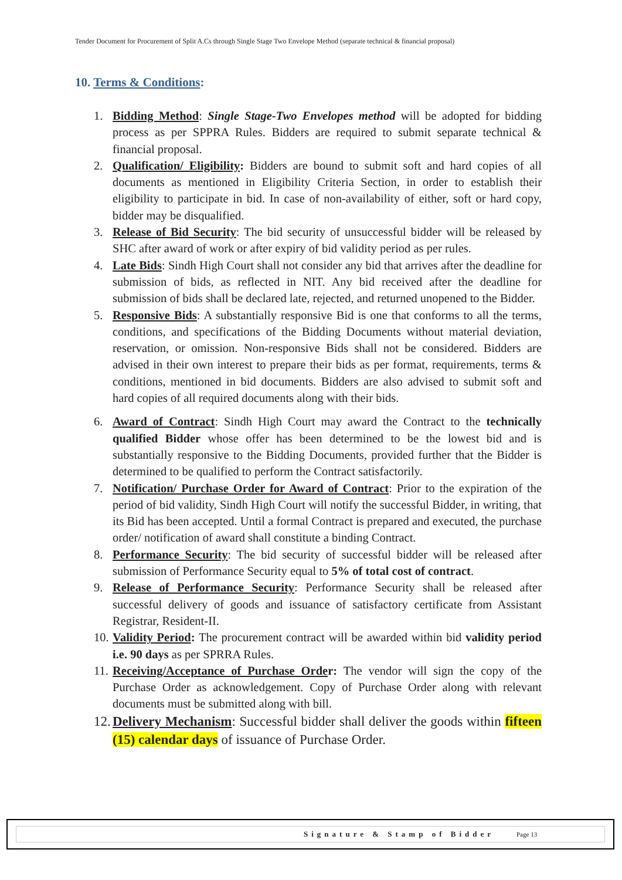Tender Document for Procurement of Split A.Cs through Single Stage Two Envelope Method (separate technical & financial proposal)
10. Terms & Conditions:
1. Bidding Method: Single Stage-Two Envelopes method will be adopted for bidding process as per SPPRA Rules. Bidders are required to submit separate technical & financial proposal.
2. Qualification/ Eligibility: Bidders are bound to submit soft and hard copies of all documents as mentioned in Eligibility Criteria Section, in order to establish their eligibility to participate in bid. In case of non-availability of either, soft or hard copy, bidder may be disqualified.
3. Release of Bid Security: The bid security of unsuccessful bidder will be released by SHC after award of work or after expiry of bid validity period as per rules.
4. Late Bids: Sindh High Court shall not consider any bid that arrives after the deadline for submission of bids, as reflected in NIT. Any bid received after the deadline for submission of bids shall be declared late, rejected, and returned unopened to the Bidder.
5. Responsive Bids: A substantially responsive Bid is one that conforms to all the terms, conditions, and specifications of the Bidding Documents without material deviation, reservation, or omission. Non-responsive Bids shall not be considered. Bidders are advised in their own interest to prepare their bids as per format, requirements, terms & conditions, mentioned in bid documents. Bidders are also advised to submit soft and hard copies of all required documents along with their bids.
6. Award of Contract: Sindh High Court may award the Contract to the technically qualified Bidder whose offer has been determined to be the lowest bid and is substantially responsive to the Bidding Documents, provided further that the Bidder is determined to be qualified to perform the Contract satisfactorily.
7. Notification/ Purchase Order for Award of Contract: Prior to the expiration of the period of bid validity, Sindh High Court will notify the successful Bidder, in writing, that its Bid has been accepted. Until a formal Contract is prepared and executed, the purchase order/ notification of award shall constitute a binding Contract.
8. Performance Security: The bid security of successful bidder will be released after submission of Performance Security equal to 5% of total cost of contract.
9. Release of Performance Security: Performance Security shall be released after successful delivery of goods and issuance of satisfactory certificate from Assistant Registrar, Resident-II.
10. Validity Period: The procurement contract will be awarded within bid validity period i.e. 90 days as per SPRRA Rules.
11. Receiving/Acceptance of Purchase Order: The vendor will sign the copy of the Purchase Order as acknowledgement. Copy of Purchase Order along with relevant documents must be submitted along with bill.
12. Delivery Mechanism: Successful bidder shall deliver the goods within fifteen (15) calendar days of issuance of Purchase Order.
Signature & Stamp of Bidder Page 13